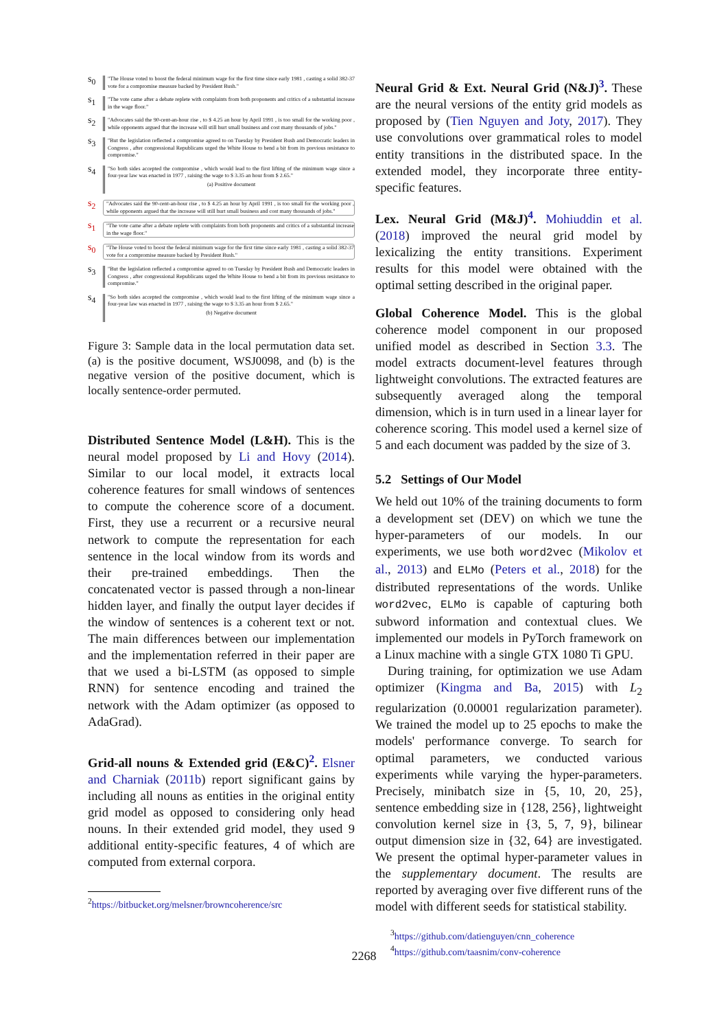s<sub>0</sub>
"The House voted to boost the federal minimum wage for the first time since early 1981 , casting a solid 382-37 vote for a compromise measure backed by President Bush."
s<sub>1</sub>
"The vote came after a debate replete with complaints from both proponents and critics of a substantial increase in the wage floor."
s<sub>2</sub>
"Advocates said the 90-cent-an-hour rise , to $ 4.25 an hour by April 1991 , is too small for the working poor , while opponents argued that the increase will still hurt small business and cost many thousands of jobs."
s<sub>3</sub>
"But the legislation reflected a compromise agreed to on Tuesday by President Bush and Democratic leaders in Congress , after congressional Republicans urged the White House to bend a bit from its previous resistance to compromise."
s<sub>4</sub>
"So both sides accepted the compromise , which would lead to the first lifting of the minimum wage since a four-year law was enacted in 1977 , raising the wage to $ 3.35 an hour from $ 2.65."
(a) Positive document
s<sub>2</sub>
"Advocates said the 90-cent-an-hour rise , to $ 4.25 an hour by April 1991 , is too small for the working poor , while opponents argued that the increase will still hurt small business and cost many thousands of jobs."
s<sub>1</sub>
"The vote came after a debate replete with complaints from both proponents and critics of a substantial increase in the wage floor."
s<sub>0</sub>
"The House voted to boost the federal minimum wage for the first time since early 1981 , casting a solid 382-37 vote for a compromise measure backed by President Bush."
s<sub>3</sub>
"But the legislation reflected a compromise agreed to on Tuesday by President Bush and Democratic leaders in Congress , after congressional Republicans urged the White House to bend a bit from its previous resistance to compromise."
s<sub>4</sub>
"So both sides accepted the compromise , which would lead to the first lifting of the minimum wage since a four-year law was enacted in 1977 , raising the wage to $ 3.35 an hour from $ 2.65."
(b) Negative document
Figure 3: Sample data in the local permutation data set. (a) is the positive document, WSJ0098, and (b) is the negative version of the positive document, which is locally sentence-order permuted.
Distributed Sentence Model (L&H). This is the neural model proposed by Li and Hovy (2014). Similar to our local model, it extracts local coherence features for small windows of sentences to compute the coherence score of a document. First, they use a recurrent or a recursive neural network to compute the representation for each sentence in the local window from its words and their pre-trained embeddings. Then the concatenated vector is passed through a non-linear hidden layer, and finally the output layer decides if the window of sentences is a coherent text or not. The main differences between our implementation and the implementation referred in their paper are that we used a bi-LSTM (as opposed to simple RNN) for sentence encoding and trained the network with the Adam optimizer (as opposed to AdaGrad).
Grid-all nouns & Extended grid (E&C)<sup>2</sup>. Elsner and Charniak (2011b) report significant gains by including all nouns as entities in the original entity grid model as opposed to considering only head nouns. In their extended grid model, they used 9 additional entity-specific features, 4 of which are computed from external corpora.
<sup>2</sup> https://bitbucket.org/melsner/browncoherence/src
Neural Grid & Ext. Neural Grid (N&J)<sup>3</sup>. These are the neural versions of the entity grid models as proposed by (Tien Nguyen and Joty, 2017). They use convolutions over grammatical roles to model entity transitions in the distributed space. In the extended model, they incorporate three entity-specific features.
Lex. Neural Grid (M&J)<sup>4</sup>. Mohiuddin et al. (2018) improved the neural grid model by lexicalizing the entity transitions. Experiment results for this model were obtained with the optimal setting described in the original paper.
Global Coherence Model. This is the global coherence model component in our proposed unified model as described in Section 3.3. The model extracts document-level features through lightweight convolutions. The extracted features are subsequently averaged along the temporal dimension, which is in turn used in a linear layer for coherence scoring. This model used a kernel size of 5 and each document was padded by the size of 3.
5.2 Settings of Our Model
We held out 10% of the training documents to form a development set (DEV) on which we tune the hyper-parameters of our models. In our experiments, we use both word2vec (Mikolov et al., 2013) and ELMo (Peters et al., 2018) for the distributed representations of the words. Unlike word2vec, ELMo is capable of capturing both subword information and contextual clues. We implemented our models in PyTorch framework on a Linux machine with a single GTX 1080 Ti GPU.
During training, for optimization we use Adam optimizer (Kingma and Ba, 2015) with L<sub>2</sub> regularization (0.00001 regularization parameter). We trained the model up to 25 epochs to make the models' performance converge. To search for optimal parameters, we conducted various experiments while varying the hyper-parameters. Precisely, minibatch size in {5, 10, 20, 25}, sentence embedding size in {128, 256}, lightweight convolution kernel size in {3, 5, 7, 9}, bilinear output dimension size in {32, 64} are investigated. We present the optimal hyper-parameter values in the supplementary document. The results are reported by averaging over five different runs of the model with different seeds for statistical stability.
<sup>3</sup> https://github.com/datienguyen/cnn_coherence
<sup>4</sup> https://github.com/taasnim/conv-coherence
2268